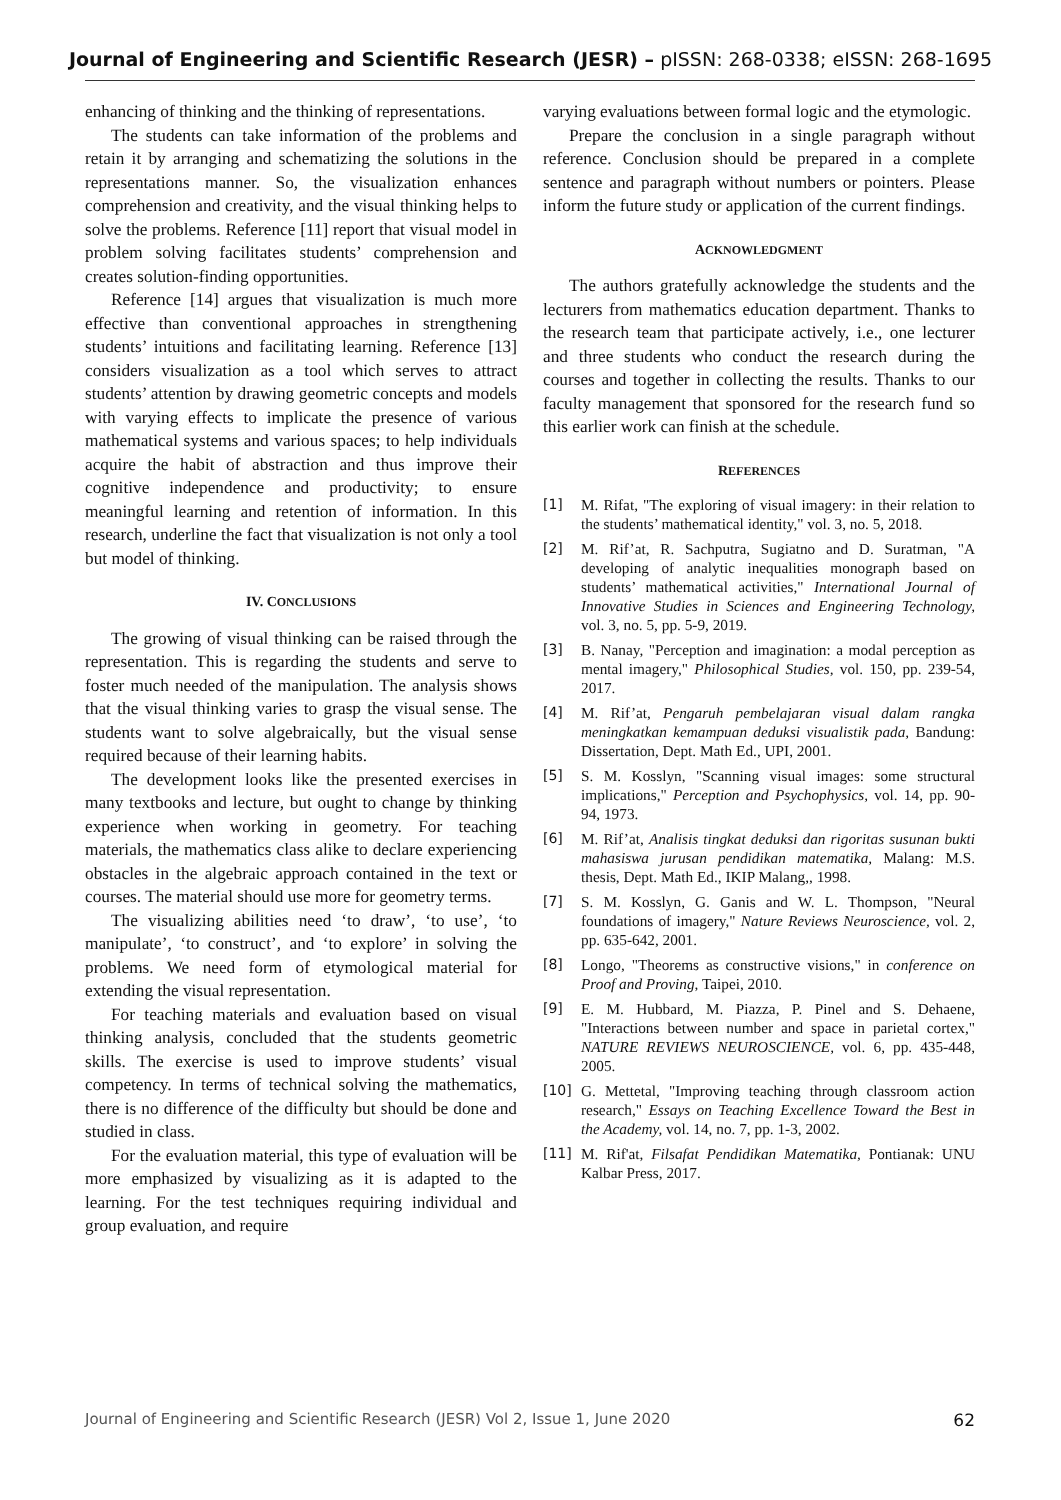Journal of Engineering and Scientific Research (JESR) – pISSN: 268-0338; eISSN: 268-1695
enhancing of thinking and the thinking of representations.
The students can take information of the problems and retain it by arranging and schematizing the solutions in the representations manner. So, the visualization enhances comprehension and creativity, and the visual thinking helps to solve the problems. Reference [11] report that visual model in problem solving facilitates students’ comprehension and creates solution-finding opportunities.
Reference [14] argues that visualization is much more effective than conventional approaches in strengthening students’ intuitions and facilitating learning. Reference [13] considers visualization as a tool which serves to attract students’ attention by drawing geometric concepts and models with varying effects to implicate the presence of various mathematical systems and various spaces; to help individuals acquire the habit of abstraction and thus improve their cognitive independence and productivity; to ensure meaningful learning and retention of information. In this research, underline the fact that visualization is not only a tool but model of thinking.
IV. CONCLUSIONS
The growing of visual thinking can be raised through the representation. This is regarding the students and serve to foster much needed of the manipulation. The analysis shows that the visual thinking varies to grasp the visual sense. The students want to solve algebraically, but the visual sense required because of their learning habits.
The development looks like the presented exercises in many textbooks and lecture, but ought to change by thinking experience when working in geometry. For teaching materials, the mathematics class alike to declare experiencing obstacles in the algebraic approach contained in the text or courses. The material should use more for geometry terms.
The visualizing abilities need ‘to draw’, ‘to use’, ‘to manipulate’, ‘to construct’, and ‘to explore’ in solving the problems. We need form of etymological material for extending the visual representation.
For teaching materials and evaluation based on visual thinking analysis, concluded that the students geometric skills. The exercise is used to improve students’ visual competency. In terms of technical solving the mathematics, there is no difference of the difficulty but should be done and studied in class.
For the evaluation material, this type of evaluation will be more emphasized by visualizing as it is adapted to the learning. For the test techniques requiring individual and group evaluation, and require
varying evaluations between formal logic and the etymologic.
Prepare the conclusion in a single paragraph without reference. Conclusion should be prepared in a complete sentence and paragraph without numbers or pointers. Please inform the future study or application of the current findings.
ACKNOWLEDGMENT
The authors gratefully acknowledge the students and the lecturers from mathematics education department. Thanks to the research team that participate actively, i.e., one lecturer and three students who conduct the research during the courses and together in collecting the results. Thanks to our faculty management that sponsored for the research fund so this earlier work can finish at the schedule.
REFERENCES
[1] M. Rifat, "The exploring of visual imagery: in their relation to the students’ mathematical identity," vol. 3, no. 5, 2018.
[2] M. Rif’at, R. Sachputra, Sugiatno and D. Suratman, "A developing of analytic inequalities monograph based on students’ mathematical activities," International Journal of Innovative Studies in Sciences and Engineering Technology, vol. 3, no. 5, pp. 5-9, 2019.
[3] B. Nanay, "Perception and imagination: a modal perception as mental imagery," Philosophical Studies, vol. 150, pp. 239-54, 2017.
[4] M. Rif’at, Pengaruh pembelajaran visual dalam rangka meningkatkan kemampuan deduksi visualistik pada, Bandung: Dissertation, Dept. Math Ed., UPI, 2001.
[5] S. M. Kosslyn, "Scanning visual images: some structural implications," Perception and Psychophysics, vol. 14, pp. 90-94, 1973.
[6] M. Rif’at, Analisis tingkat deduksi dan rigoritas susunan bukti mahasiswa jurusan pendidikan matematika, Malang: M.S. thesis, Dept. Math Ed., IKIP Malang,, 1998.
[7] S. M. Kosslyn, G. Ganis and W. L. Thompson, "Neural foundations of imagery," Nature Reviews Neuroscience, vol. 2, pp. 635-642, 2001.
[8] Longo, "Theorems as constructive visions," in conference on Proof and Proving, Taipei, 2010.
[9] E. M. Hubbard, M. Piazza, P. Pinel and S. Dehaene, "Interactions between number and space in parietal cortex," NATURE REVIEWS NEUROSCIENCE, vol. 6, pp. 435-448, 2005.
[10] G. Mettetal, "Improving teaching through classroom action research," Essays on Teaching Excellence Toward the Best in the Academy, vol. 14, no. 7, pp. 1-3, 2002.
[11] M. Rif'at, Filsafat Pendidikan Matematika, Pontianak: UNU Kalbar Press, 2017.
Journal of Engineering and Scientific Research (JESR) Vol 2, Issue 1, June 2020 62